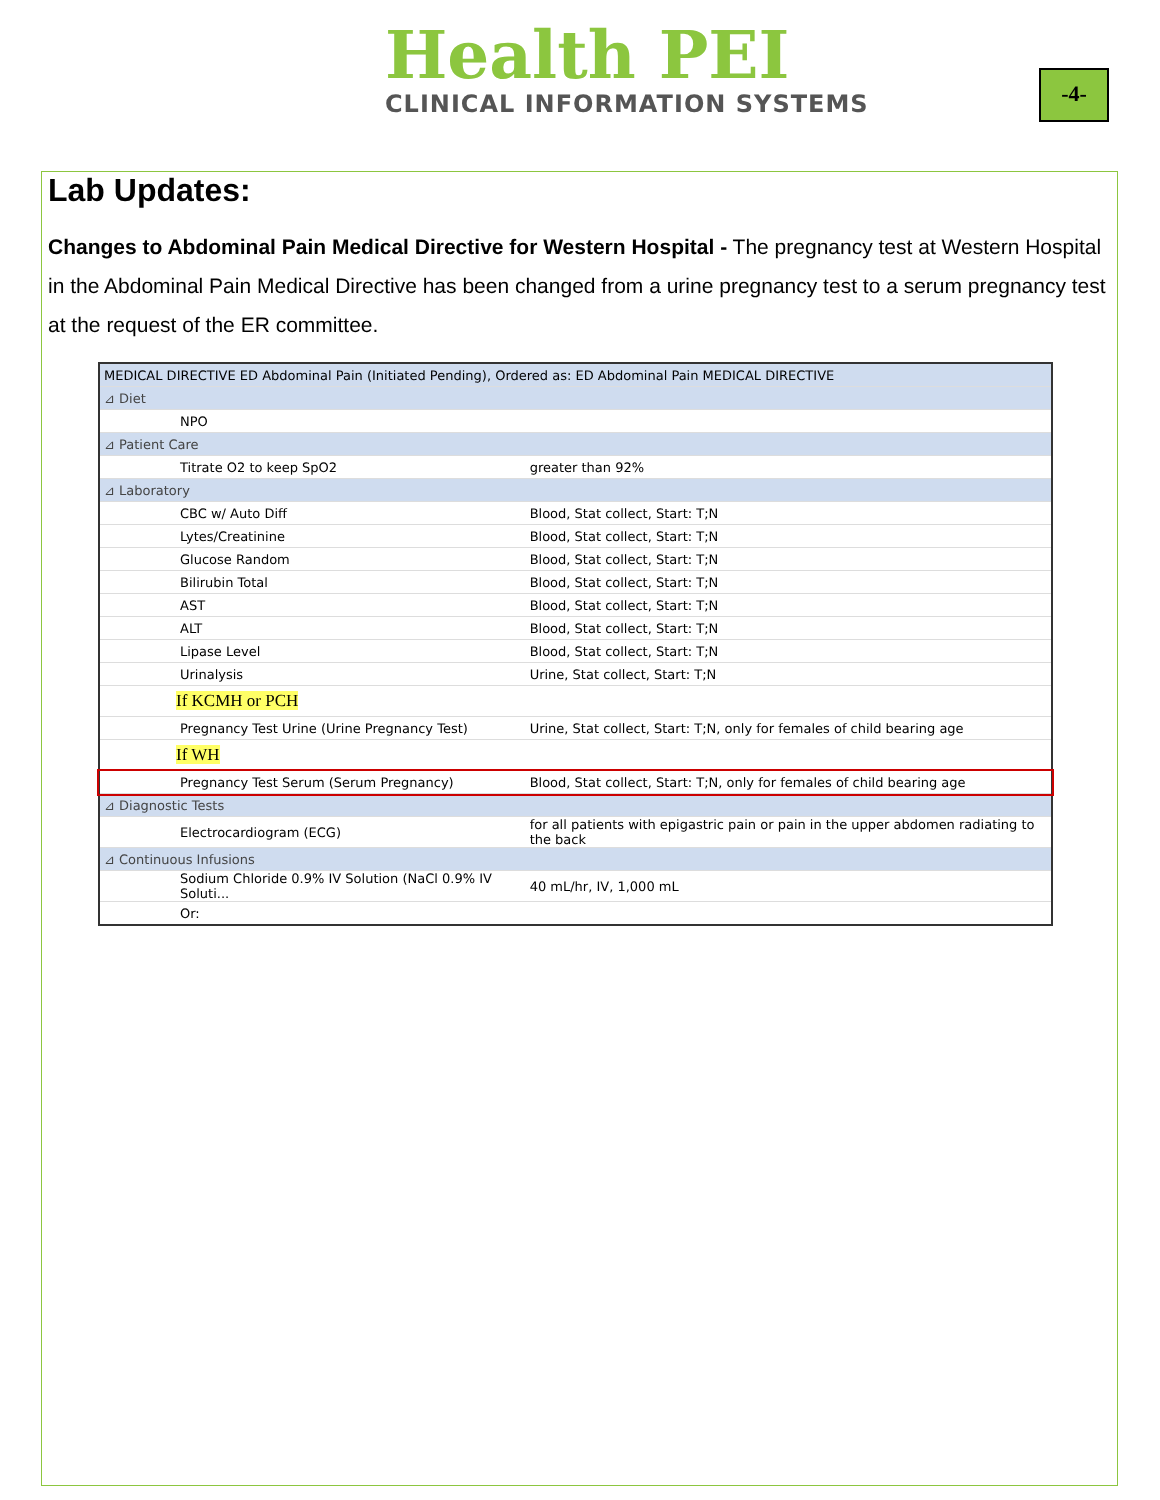Health PEI
CLINICAL INFORMATION SYSTEMS
-4-
Lab Updates:
Changes to Abdominal Pain Medical Directive for Western Hospital - The pregnancy test at Western Hospital in the Abdominal Pain Medical Directive has been changed from a urine pregnancy test to a serum pregnancy test at the request of the ER committee.
| MEDICAL DIRECTIVE ED Abdominal Pain (Initiated Pending), Ordered as: ED Abdominal Pain MEDICAL DIRECTIVE | |
| ⊿ Diet | |
| NPO | |
| ⊿ Patient Care | |
| Titrate O2 to keep SpO2 | greater than 92% |
| ⊿ Laboratory | |
| CBC w/ Auto Diff | Blood, Stat collect, Start: T;N |
| Lytes/Creatinine | Blood, Stat collect, Start: T;N |
| Glucose Random | Blood, Stat collect, Start: T;N |
| Bilirubin Total | Blood, Stat collect, Start: T;N |
| AST | Blood, Stat collect, Start: T;N |
| ALT | Blood, Stat collect, Start: T;N |
| Lipase Level | Blood, Stat collect, Start: T;N |
| Urinalysis | Urine, Stat collect, Start: T;N |
| If KCMH or PCH | |
| Pregnancy Test Urine (Urine Pregnancy Test) | Urine, Stat collect, Start: T;N, only for females of child bearing age |
| If WH | |
| Pregnancy Test Serum (Serum Pregnancy) | Blood, Stat collect, Start: T;N, only for females of child bearing age |
| ⊿ Diagnostic Tests | |
| Electrocardiogram (ECG) | for all patients with epigastric pain or pain in the upper abdomen radiating to the back |
| ⊿ Continuous Infusions | |
| Sodium Chloride 0.9% IV Solution (NaCl 0.9% IV Soluti... | 40 mL/hr, IV, 1,000 mL |
| Or: | |